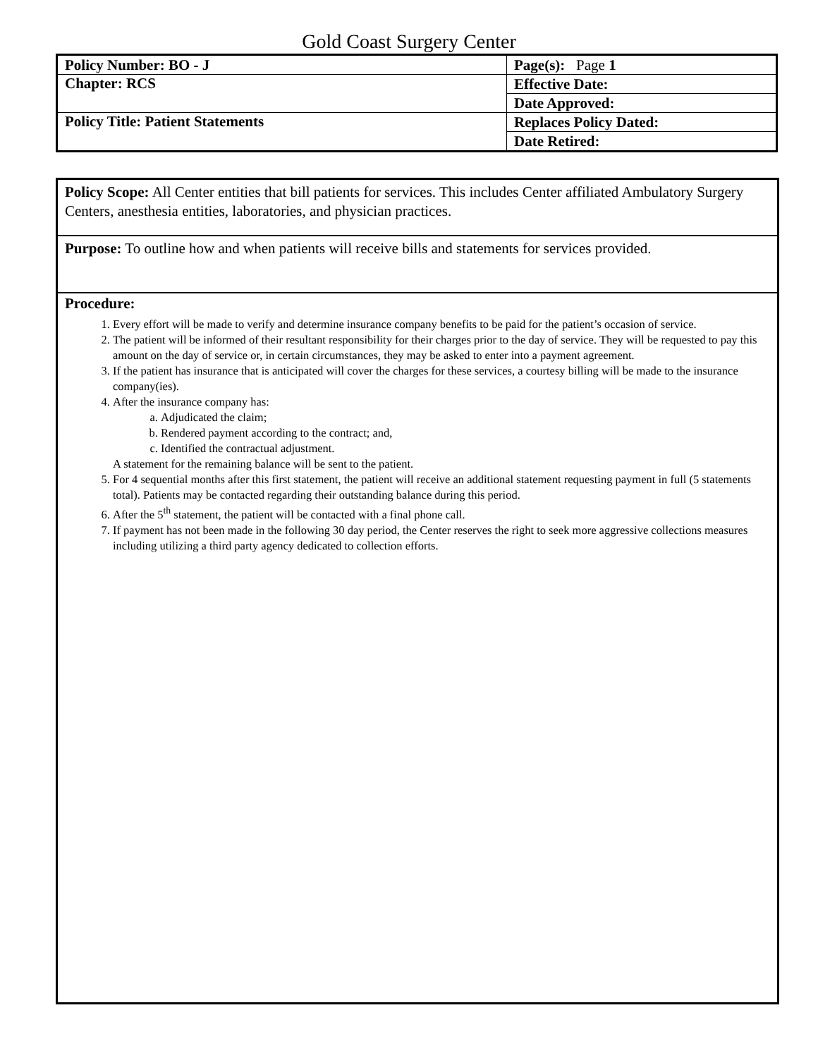Gold Coast Surgery Center
| Policy Number: BO - J | Page(s): Page 1 |
| Chapter: RCS | Effective Date: |
| | Date Approved: |
| Policy Title: Patient Statements | Replaces Policy Dated: |
| | Date Retired: |
Policy Scope: All Center entities that bill patients for services. This includes Center affiliated Ambulatory Surgery Centers, anesthesia entities, laboratories, and physician practices.
Purpose: To outline how and when patients will receive bills and statements for services provided.
Procedure:
1. Every effort will be made to verify and determine insurance company benefits to be paid for the patient’s occasion of service.
2. The patient will be informed of their resultant responsibility for their charges prior to the day of service. They will be requested to pay this amount on the day of service or, in certain circumstances, they may be asked to enter into a payment agreement.
3. If the patient has insurance that is anticipated will cover the charges for these services, a courtesy billing will be made to the insurance company(ies).
4. After the insurance company has:
a. Adjudicated the claim;
b. Rendered payment according to the contract; and,
c. Identified the contractual adjustment.
A statement for the remaining balance will be sent to the patient.
5. For 4 sequential months after this first statement, the patient will receive an additional statement requesting payment in full (5 statements total). Patients may be contacted regarding their outstanding balance during this period.
6. After the 5<sup>th</sup> statement, the patient will be contacted with a final phone call.
7. If payment has not been made in the following 30 day period, the Center reserves the right to seek more aggressive collections measures including utilizing a third party agency dedicated to collection efforts.